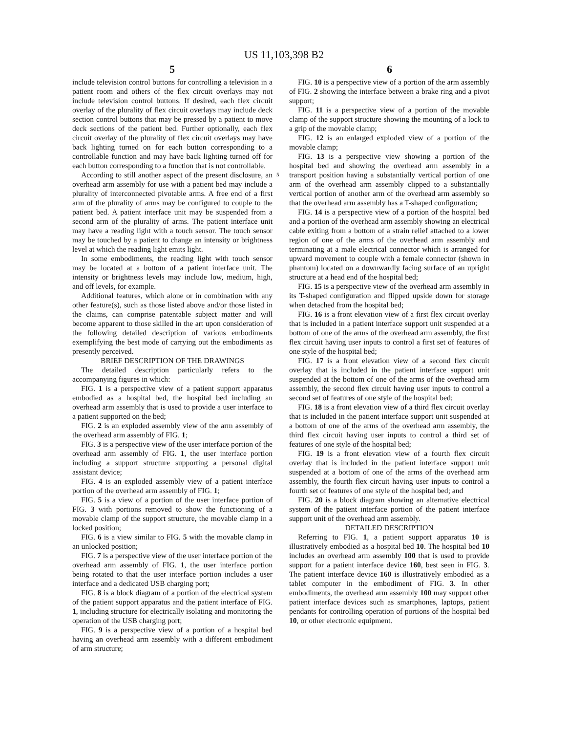US 11,103,398 B2
5 6
include television control buttons for controlling a television in a patient room and others of the flex circuit overlays may not include television control buttons. If desired, each flex circuit overlay of the plurality of flex circuit overlays may include deck section control buttons that may be pressed by a patient to move deck sections of the patient bed. Further optionally, each flex circuit overlay of the plurality of flex circuit overlays may have back lighting turned on for each button corresponding to a controllable function and may have back lighting turned off for each button corresponding to a function that is not controllable.
According to still another aspect of the present disclosure, an overhead arm assembly for use with a patient bed may include a plurality of interconnected pivotable arms. A free end of a first arm of the plurality of arms may be configured to couple to the patient bed. A patient interface unit may be suspended from a second arm of the plurality of arms. The patient interface unit may have a reading light with a touch sensor. The touch sensor may be touched by a patient to change an intensity or brightness level at which the reading light emits light.
In some embodiments, the reading light with touch sensor may be located at a bottom of a patient interface unit. The intensity or brightness levels may include low, medium, high, and off levels, for example.
Additional features, which alone or in combination with any other feature(s), such as those listed above and/or those listed in the claims, can comprise patentable subject matter and will become apparent to those skilled in the art upon consideration of the following detailed description of various embodiments exemplifying the best mode of carrying out the embodiments as presently perceived.
BRIEF DESCRIPTION OF THE DRAWINGS
The detailed description particularly refers to the accompanying figures in which:
FIG. 1 is a perspective view of a patient support apparatus embodied as a hospital bed, the hospital bed including an overhead arm assembly that is used to provide a user interface to a patient supported on the bed;
FIG. 2 is an exploded assembly view of the arm assembly of the overhead arm assembly of FIG. 1;
FIG. 3 is a perspective view of the user interface portion of the overhead arm assembly of FIG. 1, the user interface portion including a support structure supporting a personal digital assistant device;
FIG. 4 is an exploded assembly view of a patient interface portion of the overhead arm assembly of FIG. 1;
FIG. 5 is a view of a portion of the user interface portion of FIG. 3 with portions removed to show the functioning of a movable clamp of the support structure, the movable clamp in a locked position;
FIG. 6 is a view similar to FIG. 5 with the movable clamp in an unlocked position;
FIG. 7 is a perspective view of the user interface portion of the overhead arm assembly of FIG. 1, the user interface portion being rotated to that the user interface portion includes a user interface and a dedicated USB charging port;
FIG. 8 is a block diagram of a portion of the electrical system of the patient support apparatus and the patient interface of FIG. 1, including structure for electrically isolating and monitoring the operation of the USB charging port;
FIG. 9 is a perspective view of a portion of a hospital bed having an overhead arm assembly with a different embodiment of arm structure;
5
FIG. 10 is a perspective view of a portion of the arm assembly of FIG. 2 showing the interface between a brake ring and a pivot support;
FIG. 11 is a perspective view of a portion of the movable clamp of the support structure showing the mounting of a lock to a grip of the movable clamp;
FIG. 12 is an enlarged exploded view of a portion of the movable clamp;
FIG. 13 is a perspective view showing a portion of the hospital bed and showing the overhead arm assembly in a transport position having a substantially vertical portion of one arm of the overhead arm assembly clipped to a substantially vertical portion of another arm of the overhead arm assembly so that the overhead arm assembly has a T-shaped configuration;
FIG. 14 is a perspective view of a portion of the hospital bed and a portion of the overhead arm assembly showing an electrical cable exiting from a bottom of a strain relief attached to a lower region of one of the arms of the overhead arm assembly and terminating at a male electrical connector which is arranged for upward movement to couple with a female connector (shown in phantom) located on a downwardly facing surface of an upright structure at a head end of the hospital bed;
FIG. 15 is a perspective view of the overhead arm assembly in its T-shaped configuration and flipped upside down for storage when detached from the hospital bed;
FIG. 16 is a front elevation view of a first flex circuit overlay that is included in a patient interface support unit suspended at a bottom of one of the arms of the overhead arm assembly, the first flex circuit having user inputs to control a first set of features of one style of the hospital bed;
FIG. 17 is a front elevation view of a second flex circuit overlay that is included in the patient interface support unit suspended at the bottom of one of the arms of the overhead arm assembly, the second flex circuit having user inputs to control a second set of features of one style of the hospital bed;
FIG. 18 is a front elevation view of a third flex circuit overlay that is included in the patient interface support unit suspended at a bottom of one of the arms of the overhead arm assembly, the third flex circuit having user inputs to control a third set of features of one style of the hospital bed;
FIG. 19 is a front elevation view of a fourth flex circuit overlay that is included in the patient interface support unit suspended at a bottom of one of the arms of the overhead arm assembly, the fourth flex circuit having user inputs to control a fourth set of features of one style of the hospital bed; and
FIG. 20 is a block diagram showing an alternative electrical system of the patient interface portion of the patient interface support unit of the overhead arm assembly.
DETAILED DESCRIPTION
Referring to FIG. 1, a patient support apparatus 10 is illustratively embodied as a hospital bed 10. The hospital bed 10 includes an overhead arm assembly 100 that is used to provide support for a patient interface device 160, best seen in FIG. 3. The patient interface device 160 is illustratively embodied as a tablet computer in the embodiment of FIG. 3. In other embodiments, the overhead arm assembly 100 may support other patient interface devices such as smartphones, laptops, patient pendants for controlling operation of portions of the hospital bed 10, or other electronic equipment.